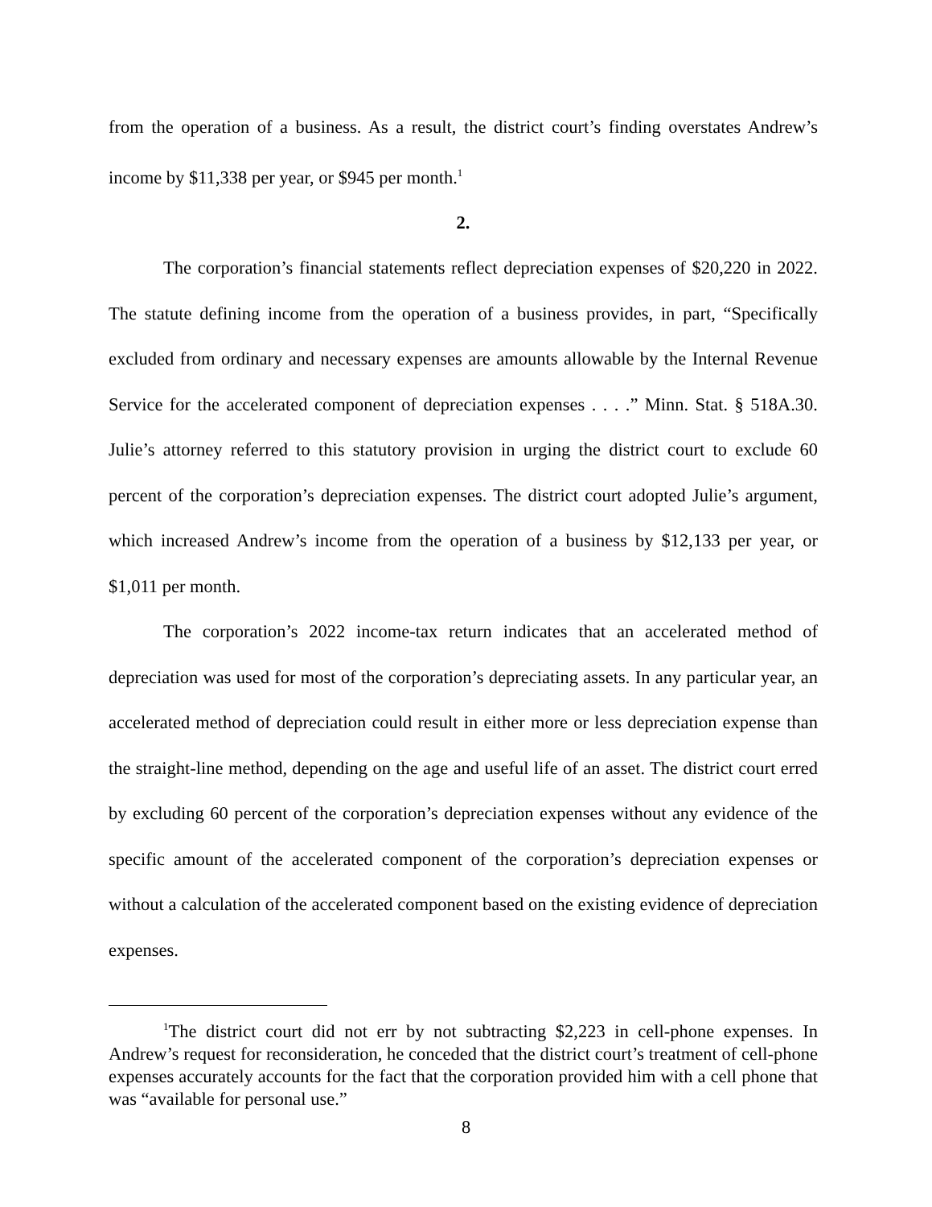from the operation of a business. As a result, the district court’s finding overstates Andrew’s income by $11,338 per year, or $945 per month.<sup>1</sup>
2.
The corporation’s financial statements reflect depreciation expenses of $20,220 in 2022. The statute defining income from the operation of a business provides, in part, “Specifically excluded from ordinary and necessary expenses are amounts allowable by the Internal Revenue Service for the accelerated component of depreciation expenses . . . .” Minn. Stat. § 518A.30. Julie’s attorney referred to this statutory provision in urging the district court to exclude 60 percent of the corporation’s depreciation expenses. The district court adopted Julie’s argument, which increased Andrew’s income from the operation of a business by $12,133 per year, or $1,011 per month.
The corporation’s 2022 income-tax return indicates that an accelerated method of depreciation was used for most of the corporation’s depreciating assets. In any particular year, an accelerated method of depreciation could result in either more or less depreciation expense than the straight-line method, depending on the age and useful life of an asset. The district court erred by excluding 60 percent of the corporation’s depreciation expenses without any evidence of the specific amount of the accelerated component of the corporation’s depreciation expenses or without a calculation of the accelerated component based on the existing evidence of depreciation expenses.
<sup>1</sup> The district court did not err by not subtracting $2,223 in cell-phone expenses. In Andrew’s request for reconsideration, he conceded that the district court’s treatment of cell-phone expenses accurately accounts for the fact that the corporation provided him with a cell phone that was “available for personal use.”
8